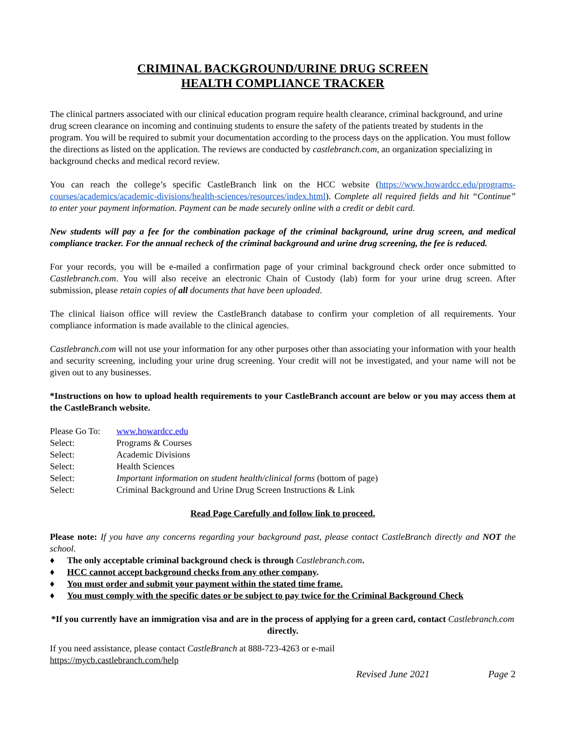CRIMINAL BACKGROUND/URINE DRUG SCREEN
HEALTH COMPLIANCE TRACKER
The clinical partners associated with our clinical education program require health clearance, criminal background, and urine drug screen clearance on incoming and continuing students to ensure the safety of the patients treated by students in the program. You will be required to submit your documentation according to the process days on the application. You must follow the directions as listed on the application. The reviews are conducted by castlebranch.com, an organization specializing in background checks and medical record review.
You can reach the college’s specific CastleBranch link on the HCC website (https://www.howardcc.edu/programs-courses/academics/academic-divisions/health-sciences/resources/index.html). Complete all required fields and hit “Continue” to enter your payment information. Payment can be made securely online with a credit or debit card.
New students will pay a fee for the combination package of the criminal background, urine drug screen, and medical compliance tracker. For the annual recheck of the criminal background and urine drug screening, the fee is reduced.
For your records, you will be e-mailed a confirmation page of your criminal background check order once submitted to Castlebranch.com. You will also receive an electronic Chain of Custody (lab) form for your urine drug screen. After submission, please retain copies of all documents that have been uploaded.
The clinical liaison office will review the CastleBranch database to confirm your completion of all requirements. Your compliance information is made available to the clinical agencies.
Castlebranch.com will not use your information for any other purposes other than associating your information with your health and security screening, including your urine drug screening. Your credit will not be investigated, and your name will not be given out to any businesses.
*Instructions on how to upload health requirements to your CastleBranch account are below or you may access them at the CastleBranch website.
| Please Go To: | www.howardcc.edu |
| Select: | Programs & Courses |
| Select: | Academic Divisions |
| Select: | Health Sciences |
| Select: | Important information on student health/clinical forms (bottom of page) |
| Select: | Criminal Background and Urine Drug Screen Instructions & Link |
Read Page Carefully and follow link to proceed.
Please note: If you have any concerns regarding your background past, please contact CastleBranch directly and NOT the school.
♦ The only acceptable criminal background check is through Castlebranch.com.
♦ HCC cannot accept background checks from any other company.
♦ You must order and submit your payment within the stated time frame.
♦ You must comply with the specific dates or be subject to pay twice for the Criminal Background Check
*If you currently have an immigration visa and are in the process of applying for a green card, contact Castlebranch.com directly.
If you need assistance, please contact CastleBranch at 888-723-4263 or e-mail
https://mycb.castlebranch.com/help
Revised June 2021 Page 2